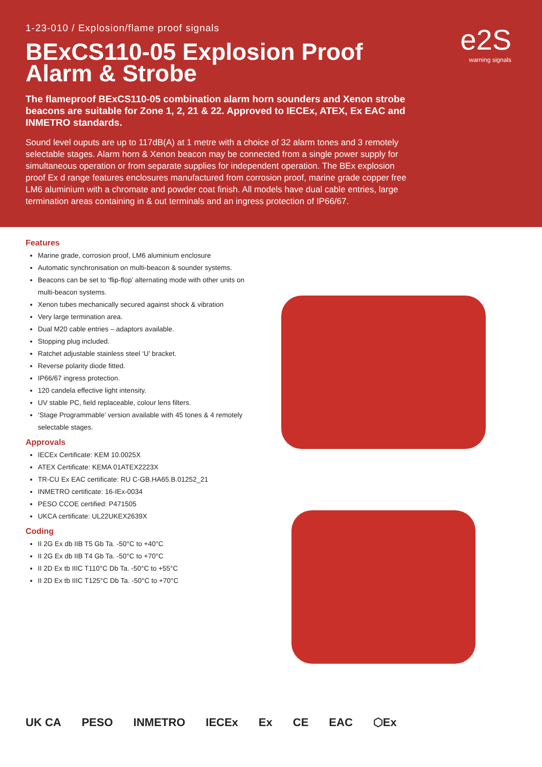1-23-010 / Explosion/flame proof signals
BExCS110-05 Explosion Proof Alarm & Strobe
The flameproof BExCS110-05 combination alarm horn sounders and Xenon strobe beacons are suitable for Zone 1, 2, 21 & 22. Approved to IECEx, ATEX, Ex EAC and INMETRO standards.
Sound level ouputs are up to 117dB(A) at 1 metre with a choice of 32 alarm tones and 3 remotely selectable stages. Alarm horn & Xenon beacon may be connected from a single power supply for simultaneous operation or from separate supplies for independent operation. The BEx explosion proof Ex d range features enclosures manufactured from corrosion proof, marine grade copper free LM6 aluminium with a chromate and powder coat finish. All models have dual cable entries, large termination areas containing in & out terminals and an ingress protection of IP66/67.
e2S
warning signals
Features
Marine grade, corrosion proof, LM6 aluminium enclosure
Automatic synchronisation on multi-beacon & sounder systems.
Beacons can be set to ‘flip-flop’ alternating mode with other units on multi-beacon systems.
Xenon tubes mechanically secured against shock & vibration
Very large termination area.
Dual M20 cable entries – adaptors available.
Stopping plug included.
Ratchet adjustable stainless steel ‘U’ bracket.
Reverse polarity diode fitted.
IP66/67 ingress protection.
120 candela effective light intensity.
UV stable PC, field replaceable, colour lens filters.
‘Stage Programmable’ version available with 45 tones & 4 remotely selectable stages.
Approvals
IECEx Certificate: KEM 10.0025X
ATEX Certificate: KEMA 01ATEX2223X
TR-CU Ex EAC certificate: RU C-GB.HA65.B.01252_21
INMETRO certificate: 16-IEx-0034
PESO CCOE certified: P471505
UKCA certificate: UL22UKEX2639X
Coding
II 2G Ex db IIB T5 Gb Ta. -50°C to +40°C
II 2G Ex db IIB T4 Gb Ta. -50°C to +70°C
II 2D Ex tb IIIC T110°C Db Ta. -50°C to +55°C
II 2D Ex tb IIIC T125°C Db Ta. -50°C to +70°C
UK CA PESO INMETRO IECEx Ex CE EAC ⬡Ex